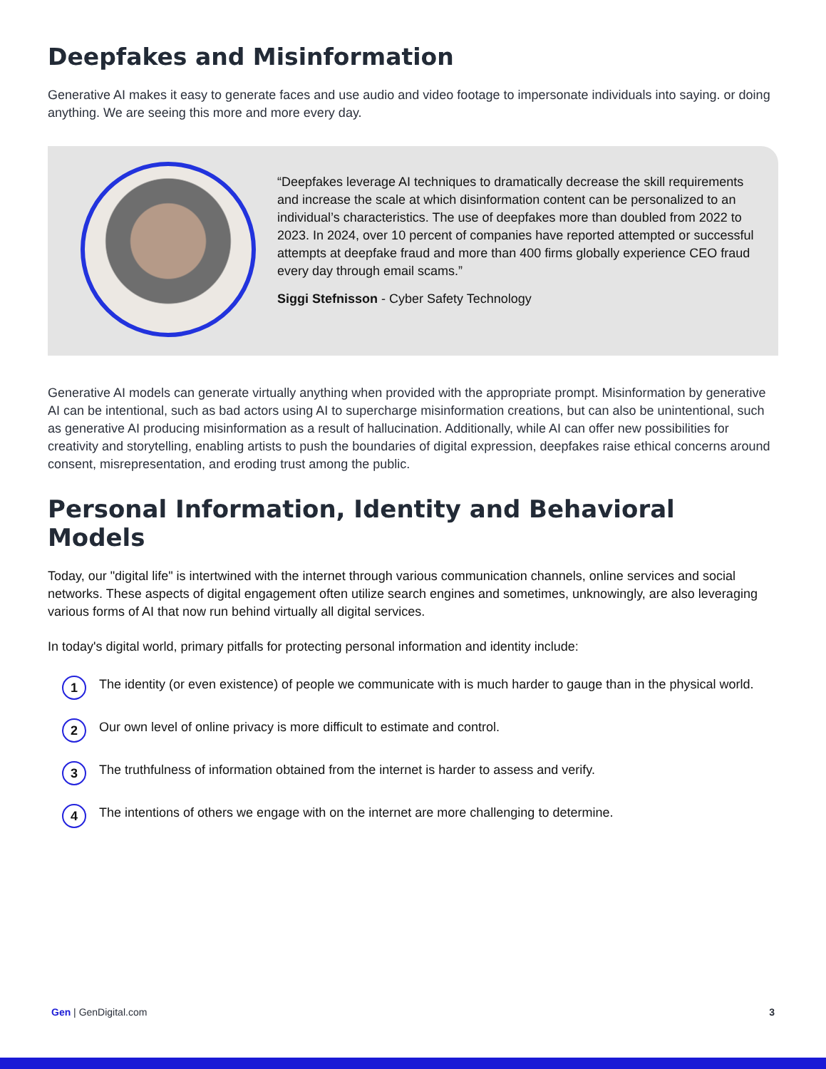Deepfakes and Misinformation
Generative AI makes it easy to generate faces and use audio and video footage to impersonate individuals into saying. or doing anything. We are seeing this more and more every day.
“Deepfakes leverage AI techniques to dramatically decrease the skill requirements and increase the scale at which disinformation content can be personalized to an individual’s characteristics. The use of deepfakes more than doubled from 2022 to 2023. In 2024, over 10 percent of companies have reported attempted or successful attempts at deepfake fraud and more than 400 firms globally experience CEO fraud every day through email scams.”
Siggi Stefnisson - Cyber Safety Technology
Generative AI models can generate virtually anything when provided with the appropriate prompt. Misinformation by generative AI can be intentional, such as bad actors using AI to supercharge misinformation creations, but can also be unintentional, such as generative AI producing misinformation as a result of hallucination. Additionally, while AI can offer new possibilities for creativity and storytelling, enabling artists to push the boundaries of digital expression, deepfakes raise ethical concerns around consent, misrepresentation, and eroding trust among the public.
Personal Information, Identity and Behavioral Models
Today, our "digital life" is intertwined with the internet through various communication channels, online services and social networks. These aspects of digital engagement often utilize search engines and sometimes, unknowingly, are also leveraging various forms of AI that now run behind virtually all digital services.
In today's digital world, primary pitfalls for protecting personal information and identity include:
1 The identity (or even existence) of people we communicate with is much harder to gauge than in the physical world.
2 Our own level of online privacy is more difficult to estimate and control.
3 The truthfulness of information obtained from the internet is harder to assess and verify.
4 The intentions of others we engage with on the internet are more challenging to determine.
Gen | GenDigital.com 3